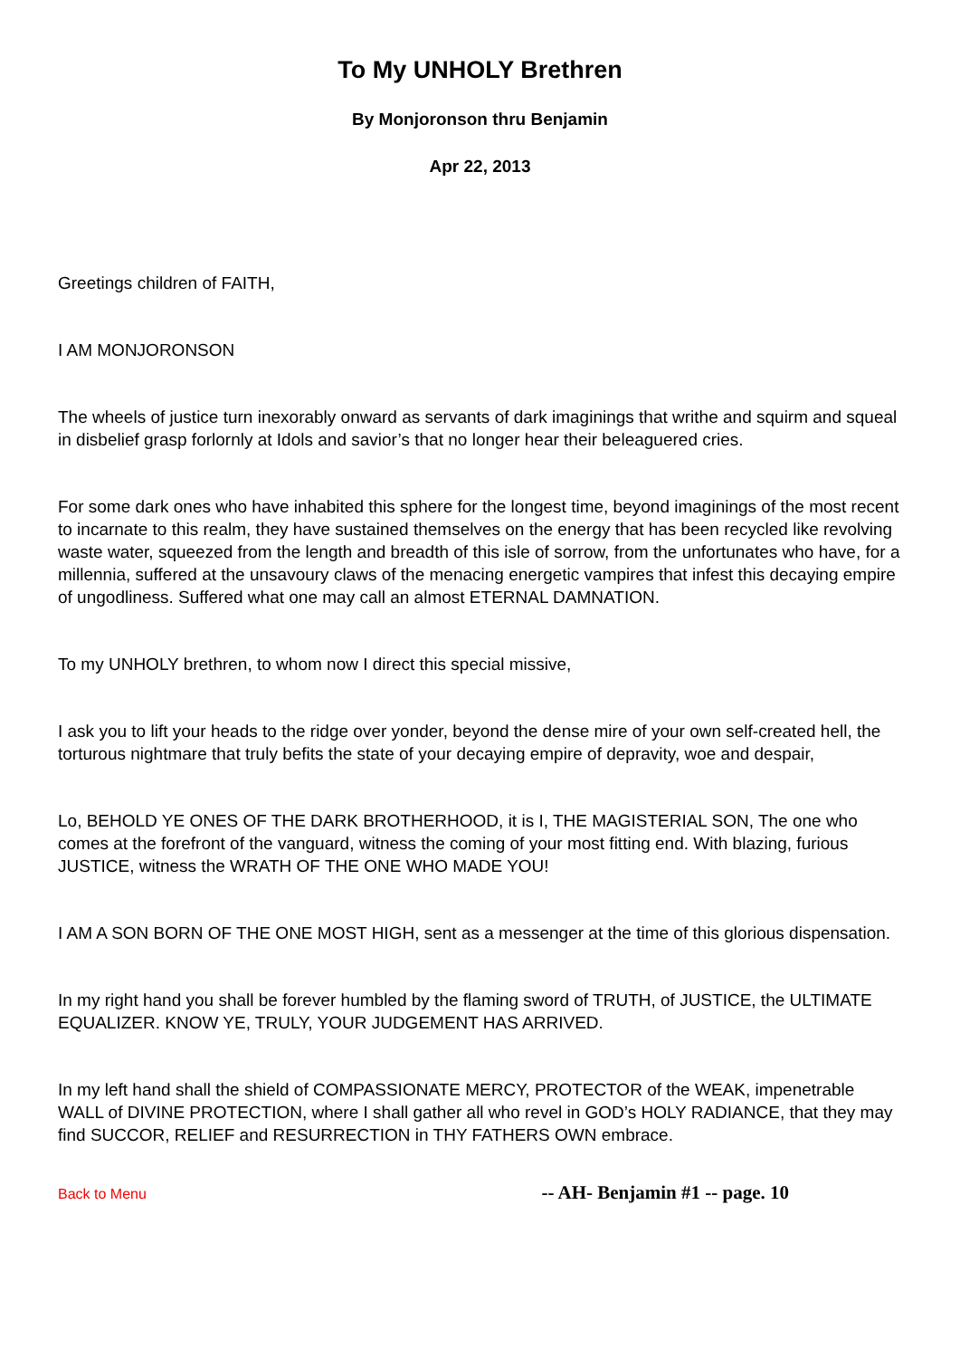To My UNHOLY Brethren
By Monjoronson thru Benjamin
Apr 22, 2013
Greetings children of FAITH,
I AM MONJORONSON
The wheels of justice turn inexorably onward as servants of dark imaginings that writhe and squirm and squeal in disbelief grasp forlornly at Idols and savior’s that no longer hear their beleaguered cries.
For some dark ones who have inhabited this sphere for the longest time, beyond imaginings of the most recent to incarnate to this realm, they have sustained themselves on the energy that has been recycled like revolving waste water, squeezed from the length and breadth of this isle of sorrow, from the unfortunates who have, for a millennia, suffered at the unsavoury claws of the menacing energetic vampires that infest this decaying empire of ungodliness. Suffered what one may call an almost ETERNAL DAMNATION.
To my UNHOLY brethren, to whom now I direct this special missive,
I ask you to lift your heads to the ridge over yonder, beyond the dense mire of your own self-created hell, the torturous nightmare that truly befits the state of your decaying empire of depravity, woe and despair,
Lo, BEHOLD YE ONES OF THE DARK BROTHERHOOD, it is I, THE MAGISTERIAL SON, The one who comes at the forefront of the vanguard, witness the coming of your most fitting end. With blazing, furious JUSTICE, witness the WRATH OF THE ONE WHO MADE YOU!
I AM A SON BORN OF THE ONE MOST HIGH, sent as a messenger at the time of this glorious dispensation.
In my right hand you shall be forever humbled by the flaming sword of TRUTH, of JUSTICE, the ULTIMATE EQUALIZER. KNOW YE, TRULY, YOUR JUDGEMENT HAS ARRIVED.
In my left hand shall the shield of COMPASSIONATE MERCY, PROTECTOR of the WEAK, impenetrable WALL of DIVINE PROTECTION, where I shall gather all who revel in GOD’s HOLY RADIANCE, that they may find SUCCOR, RELIEF and RESURRECTION in THY FATHERS OWN embrace.
Back to Menu -- AH- Benjamin #1 -- page. 10